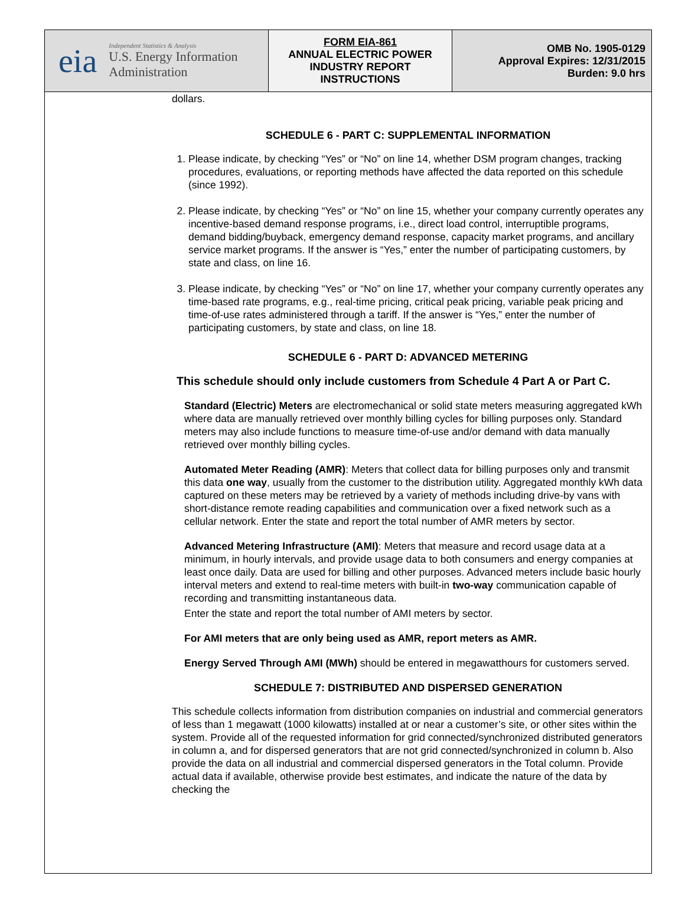| eia Independent Statistics & Analysis U.S. Energy Information Administration | FORM EIA-861 ANNUAL ELECTRIC POWER INDUSTRY REPORT INSTRUCTIONS | OMB No. 1905-0129 Approval Expires: 12/31/2015 Burden: 9.0 hrs |
dollars.
SCHEDULE 6 - PART C: SUPPLEMENTAL INFORMATION
1. Please indicate, by checking “Yes” or “No” on line 14, whether DSM program changes, tracking procedures, evaluations, or reporting methods have affected the data reported on this schedule (since 1992).
2. Please indicate, by checking “Yes” or “No” on line 15, whether your company currently operates any incentive-based demand response programs, i.e., direct load control, interruptible programs, demand bidding/buyback, emergency demand response, capacity market programs, and ancillary service market programs. If the answer is “Yes,” enter the number of participating customers, by state and class, on line 16.
3. Please indicate, by checking “Yes” or “No” on line 17, whether your company currently operates any time-based rate programs, e.g., real-time pricing, critical peak pricing, variable peak pricing and time-of-use rates administered through a tariff. If the answer is “Yes,” enter the number of participating customers, by state and class, on line 18.
SCHEDULE 6 - PART D: ADVANCED METERING
This schedule should only include customers from Schedule 4 Part A or Part C.
Standard (Electric) Meters are electromechanical or solid state meters measuring aggregated kWh where data are manually retrieved over monthly billing cycles for billing purposes only. Standard meters may also include functions to measure time-of-use and/or demand with data manually retrieved over monthly billing cycles.
Automated Meter Reading (AMR): Meters that collect data for billing purposes only and transmit this data one way, usually from the customer to the distribution utility. Aggregated monthly kWh data captured on these meters may be retrieved by a variety of methods including drive-by vans with short-distance remote reading capabilities and communication over a fixed network such as a cellular network. Enter the state and report the total number of AMR meters by sector.
Advanced Metering Infrastructure (AMI): Meters that measure and record usage data at a minimum, in hourly intervals, and provide usage data to both consumers and energy companies at least once daily. Data are used for billing and other purposes. Advanced meters include basic hourly interval meters and extend to real-time meters with built-in two-way communication capable of recording and transmitting instantaneous data.
Enter the state and report the total number of AMI meters by sector.
For AMI meters that are only being used as AMR, report meters as AMR.
Energy Served Through AMI (MWh) should be entered in megawatthours for customers served.
SCHEDULE 7: DISTRIBUTED AND DISPERSED GENERATION
This schedule collects information from distribution companies on industrial and commercial generators of less than 1 megawatt (1000 kilowatts) installed at or near a customer’s site, or other sites within the system. Provide all of the requested information for grid connected/synchronized distributed generators in column a, and for dispersed generators that are not grid connected/synchronized in column b. Also provide the data on all industrial and commercial dispersed generators in the Total column. Provide actual data if available, otherwise provide best estimates, and indicate the nature of the data by checking the